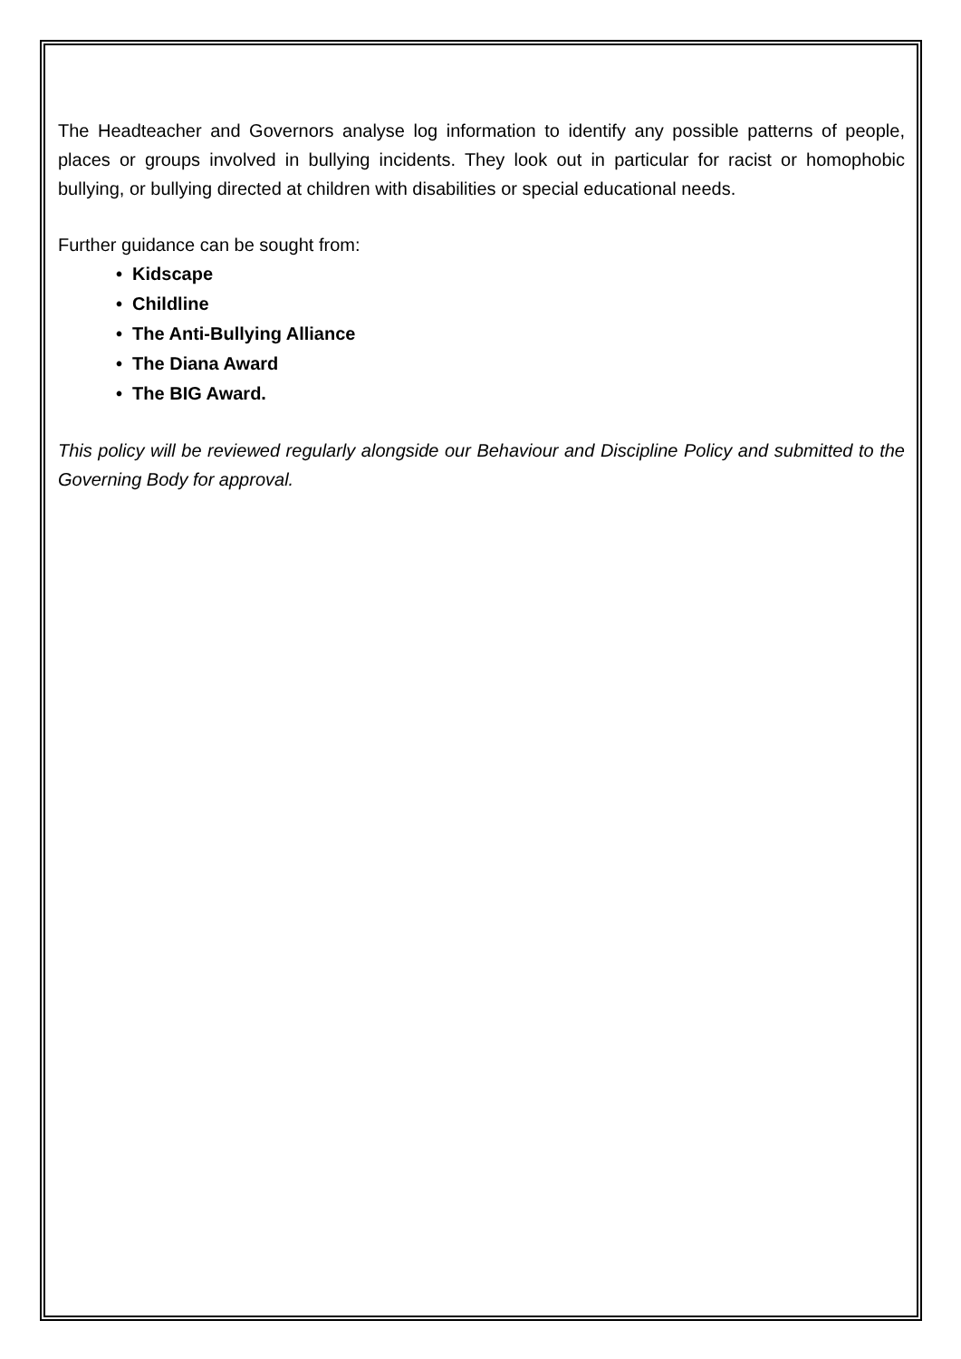The Headteacher and Governors analyse log information to identify any possible patterns of people, places or groups involved in bullying incidents. They look out in particular for racist or homophobic bullying, or bullying directed at children with disabilities or special educational needs.
Further guidance can be sought from:
• Kidscape
• Childline
• The Anti-Bullying Alliance
• The Diana Award
• The BIG Award.
This policy will be reviewed regularly alongside our Behaviour and Discipline Policy and submitted to the Governing Body for approval.